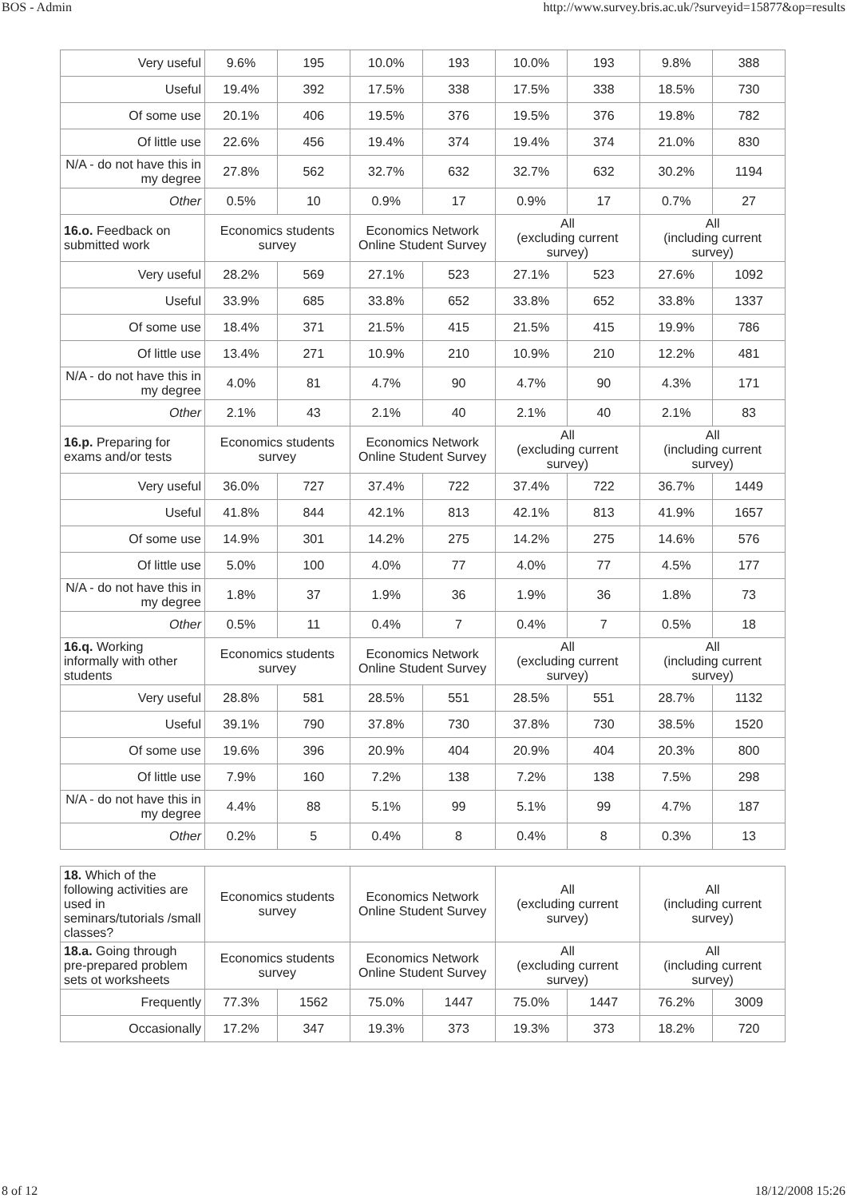BOS - Admin http://www.survey.bris.ac.uk/?surveyid=15877&op=results
| Very useful | 9.6% | 195 | 10.0% | 193 | 10.0% | 193 | 9.8% | 388 |
| Useful | 19.4% | 392 | 17.5% | 338 | 17.5% | 338 | 18.5% | 730 |
| Of some use | 20.1% | 406 | 19.5% | 376 | 19.5% | 376 | 19.8% | 782 |
| Of little use | 22.6% | 456 | 19.4% | 374 | 19.4% | 374 | 21.0% | 830 |
| N/A - do not have this in my degree | 27.8% | 562 | 32.7% | 632 | 32.7% | 632 | 30.2% | 1194 |
| Other | 0.5% | 10 | 0.9% | 17 | 0.9% | 17 | 0.7% | 27 |
| 16.o. Feedback on submitted work | Economics students survey | | Economics Network Online Student Survey | | All (excluding current survey) | | All (including current survey) | |
| Very useful | 28.2% | 569 | 27.1% | 523 | 27.1% | 523 | 27.6% | 1092 |
| Useful | 33.9% | 685 | 33.8% | 652 | 33.8% | 652 | 33.8% | 1337 |
| Of some use | 18.4% | 371 | 21.5% | 415 | 21.5% | 415 | 19.9% | 786 |
| Of little use | 13.4% | 271 | 10.9% | 210 | 10.9% | 210 | 12.2% | 481 |
| N/A - do not have this in my degree | 4.0% | 81 | 4.7% | 90 | 4.7% | 90 | 4.3% | 171 |
| Other | 2.1% | 43 | 2.1% | 40 | 2.1% | 40 | 2.1% | 83 |
| 16.p. Preparing for exams and/or tests | Economics students survey | | Economics Network Online Student Survey | | All (excluding current survey) | | All (including current survey) | |
| Very useful | 36.0% | 727 | 37.4% | 722 | 37.4% | 722 | 36.7% | 1449 |
| Useful | 41.8% | 844 | 42.1% | 813 | 42.1% | 813 | 41.9% | 1657 |
| Of some use | 14.9% | 301 | 14.2% | 275 | 14.2% | 275 | 14.6% | 576 |
| Of little use | 5.0% | 100 | 4.0% | 77 | 4.0% | 77 | 4.5% | 177 |
| N/A - do not have this in my degree | 1.8% | 37 | 1.9% | 36 | 1.9% | 36 | 1.8% | 73 |
| Other | 0.5% | 11 | 0.4% | 7 | 0.4% | 7 | 0.5% | 18 |
| 16.q. Working informally with other students | Economics students survey | | Economics Network Online Student Survey | | All (excluding current survey) | | All (including current survey) | |
| Very useful | 28.8% | 581 | 28.5% | 551 | 28.5% | 551 | 28.7% | 1132 |
| Useful | 39.1% | 790 | 37.8% | 730 | 37.8% | 730 | 38.5% | 1520 |
| Of some use | 19.6% | 396 | 20.9% | 404 | 20.9% | 404 | 20.3% | 800 |
| Of little use | 7.9% | 160 | 7.2% | 138 | 7.2% | 138 | 7.5% | 298 |
| N/A - do not have this in my degree | 4.4% | 88 | 5.1% | 99 | 5.1% | 99 | 4.7% | 187 |
| Other | 0.2% | 5 | 0.4% | 8 | 0.4% | 8 | 0.3% | 13 |
| 18. Which of the following activities are used in seminars/tutorials /small classes? | Economics students survey | | Economics Network Online Student Survey | | All (excluding current survey) | | All (including current survey) | |
| 18.a. Going through pre-prepared problem sets ot worksheets | Economics students survey | | Economics Network Online Student Survey | | All (excluding current survey) | | All (including current survey) | |
| Frequently | 77.3% | 1562 | 75.0% | 1447 | 75.0% | 1447 | 76.2% | 3009 |
| Occasionally | 17.2% | 347 | 19.3% | 373 | 19.3% | 373 | 18.2% | 720 |
8 of 12 18/12/2008 15:26